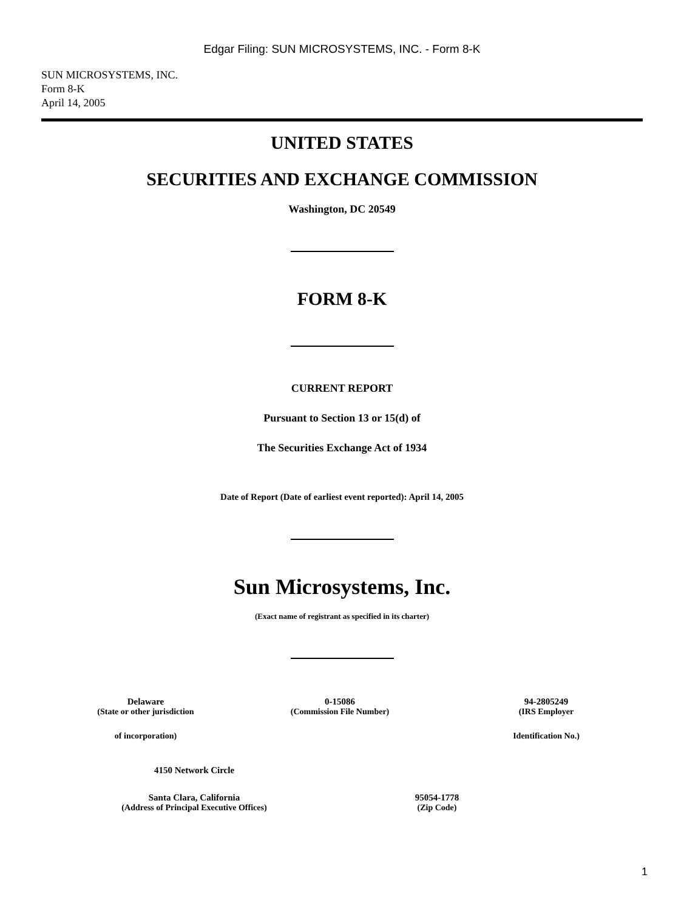Edgar Filing: SUN MICROSYSTEMS, INC. - Form 8-K
SUN MICROSYSTEMS, INC.
Form 8-K
April 14, 2005
UNITED STATES
SECURITIES AND EXCHANGE COMMISSION
Washington, DC 20549
FORM 8-K
CURRENT REPORT
Pursuant to Section 13 or 15(d) of
The Securities Exchange Act of 1934
Date of Report (Date of earliest event reported): April 14, 2005
Sun Microsystems, Inc.
(Exact name of registrant as specified in its charter)
| Delaware | 0-15086 | 94-2805249 |
| (State or other jurisdiction | (Commission File Number) | (IRS Employer |
| of incorporation) | | Identification No.) |
| 4150 Network Circle | |
| Santa Clara, California | 95054-1778 |
| (Address of Principal Executive Offices) | (Zip Code) |
1